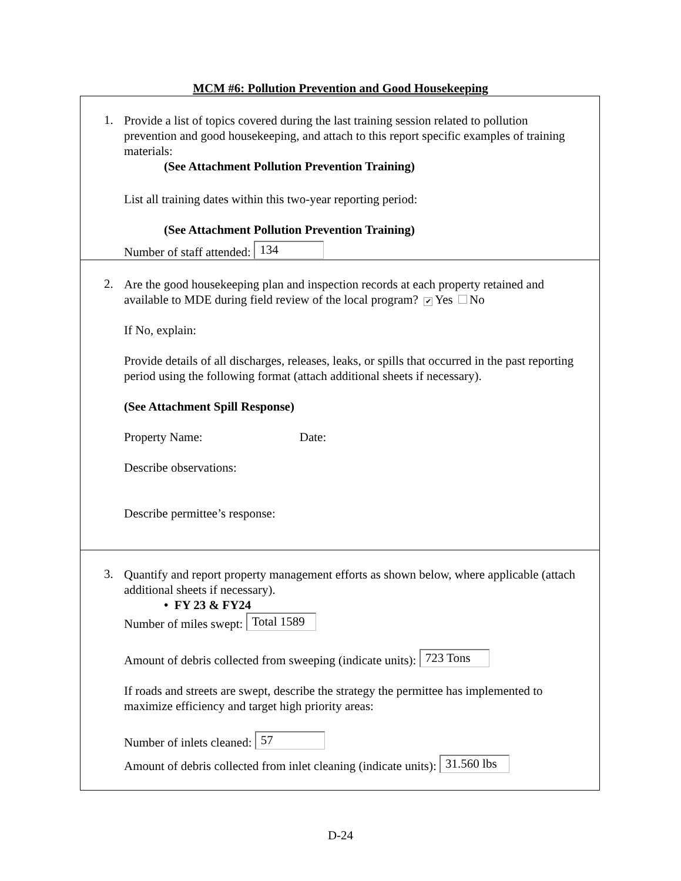MCM #6: Pollution Prevention and Good Housekeeping
1.
Provide a list of topics covered during the last training session related to pollution prevention and good housekeeping, and attach to this report specific examples of training materials:
(See Attachment Pollution Prevention Training)
List all training dates within this two-year reporting period:
(See Attachment Pollution Prevention Training)
Number of staff attended: 134
2.
Are the good housekeeping plan and inspection records at each property retained and available to MDE during field review of the local program? ✔ Yes No
If No, explain:
Provide details of all discharges, releases, leaks, or spills that occurred in the past reporting period using the following format (attach additional sheets if necessary).
(See Attachment Spill Response)
Property Name: Date:
Describe observations:
Describe permittee’s response:
3.
Quantify and report property management efforts as shown below, where applicable (attach additional sheets if necessary).
• FY 23 & FY24
Number of miles swept: Total 1589
Amount of debris collected from sweeping (indicate units): 723 Tons
If roads and streets are swept, describe the strategy the permittee has implemented to maximize efficiency and target high priority areas:
Number of inlets cleaned: 57
Amount of debris collected from inlet cleaning (indicate units): 31.560 lbs
D-24